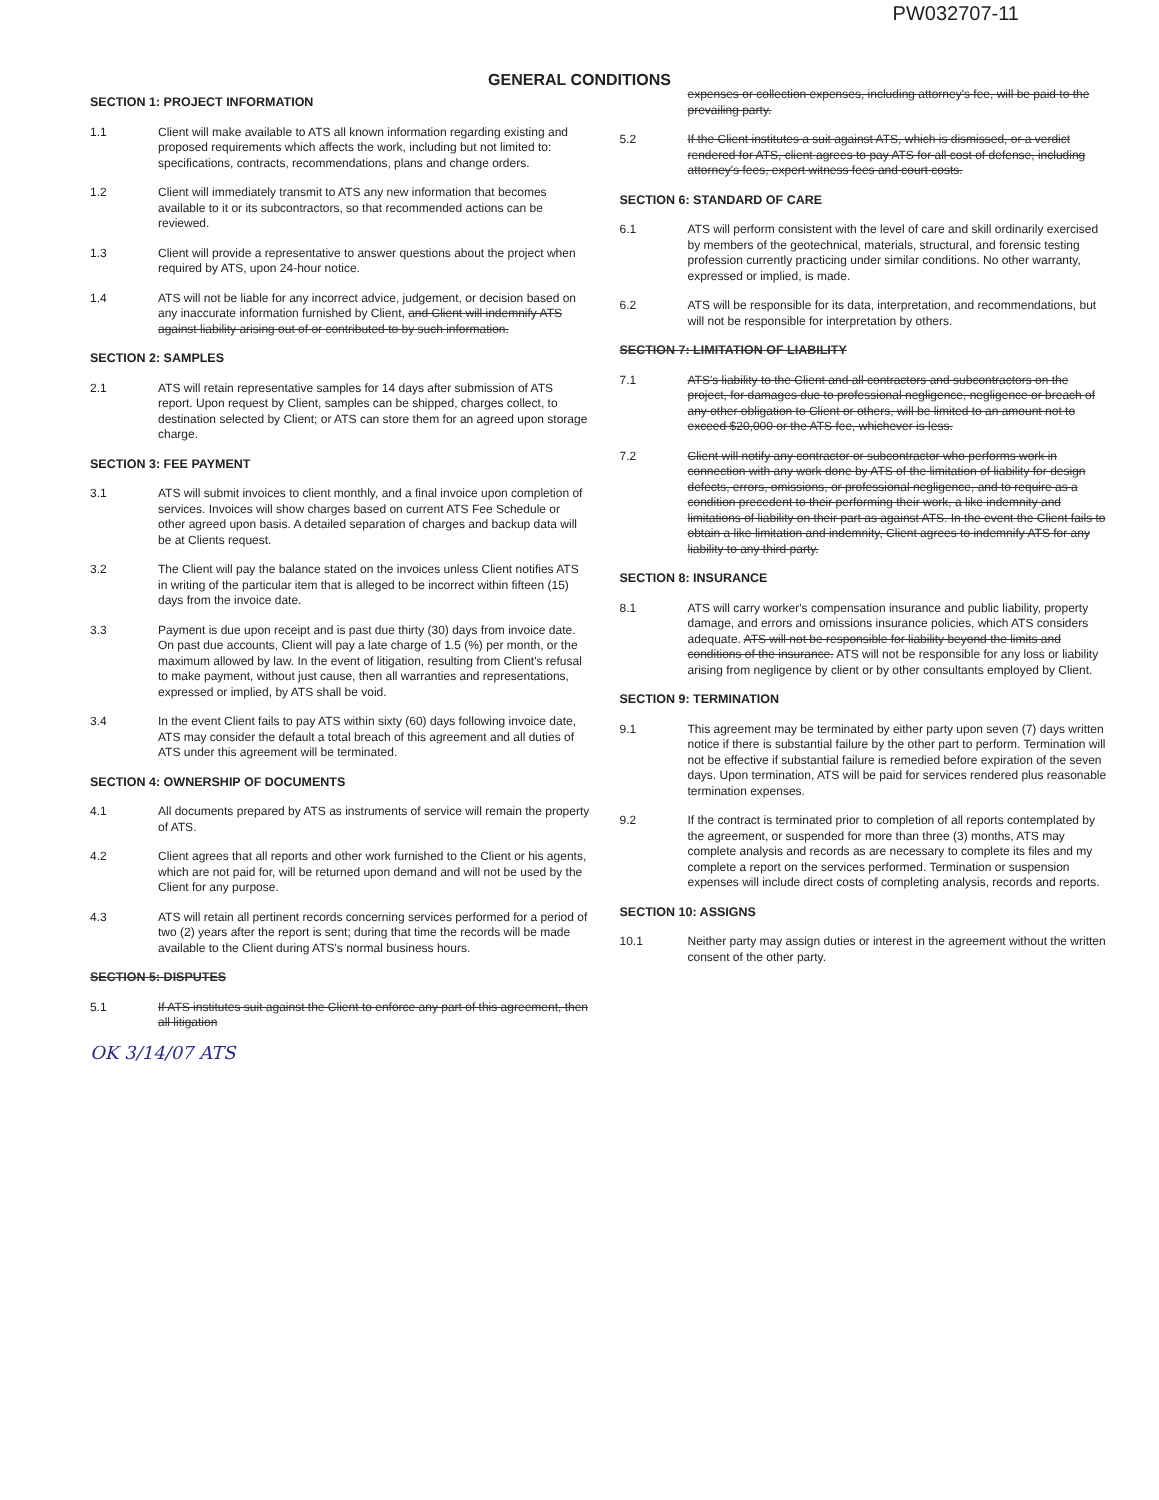PW032707-11
GENERAL CONDITIONS
SECTION 1: PROJECT INFORMATION
1.1 Client will make available to ATS all known information regarding existing and proposed requirements which affects the work, including but not limited to: specifications, contracts, recommendations, plans and change orders.
1.2 Client will immediately transmit to ATS any new information that becomes available to it or its subcontractors, so that recommended actions can be reviewed.
1.3 Client will provide a representative to answer questions about the project when required by ATS, upon 24-hour notice.
1.4 ATS will not be liable for any incorrect advice, judgement, or decision based on any inaccurate information furnished by Client, and Client will indemnify ATS against liability arising out of or contributed to by such information.
SECTION 2: SAMPLES
2.1 ATS will retain representative samples for 14 days after submission of ATS report. Upon request by Client, samples can be shipped, charges collect, to destination selected by Client; or ATS can store them for an agreed upon storage charge.
SECTION 3: FEE PAYMENT
3.1 ATS will submit invoices to client monthly, and a final invoice upon completion of services. Invoices will show charges based on current ATS Fee Schedule or other agreed upon basis. A detailed separation of charges and backup data will be at Clients request.
3.2 The Client will pay the balance stated on the invoices unless Client notifies ATS in writing of the particular item that is alleged to be incorrect within fifteen (15) days from the invoice date.
3.3 Payment is due upon receipt and is past due thirty (30) days from invoice date. On past due accounts, Client will pay a late charge of 1.5 (%) per month, or the maximum allowed by law. In the event of litigation, resulting from Client's refusal to make payment, without just cause, then all warranties and representations, expressed or implied, by ATS shall be void.
3.4 In the event Client fails to pay ATS within sixty (60) days following invoice date, ATS may consider the default a total breach of this agreement and all duties of ATS under this agreement will be terminated.
SECTION 4: OWNERSHIP OF DOCUMENTS
4.1 All documents prepared by ATS as instruments of service will remain the property of ATS.
4.2 Client agrees that all reports and other work furnished to the Client or his agents, which are not paid for, will be returned upon demand and will not be used by the Client for any purpose.
4.3 ATS will retain all pertinent records concerning services performed for a period of two (2) years after the report is sent; during that time the records will be made available to the Client during ATS's normal business hours.
SECTION 5: DISPUTES
5.1 If ATS institutes suit against the Client to enforce any part of this agreement, then all litigation
OK 3/14/07 ATS
expenses or collection expenses, including attorney's fee, will be paid to the prevailing party.
5.2 If the Client institutes a suit against ATS, which is dismissed, or a verdict rendered for ATS, client agrees to pay ATS for all cost of defense, including attorney's fees, expert witness fees and court costs.
SECTION 6: STANDARD OF CARE
6.1 ATS will perform consistent with the level of care and skill ordinarily exercised by members of the geotechnical, materials, structural, and forensic testing profession currently practicing under similar conditions. No other warranty, expressed or implied, is made.
6.2 ATS will be responsible for its data, interpretation, and recommendations, but will not be responsible for interpretation by others.
SECTION 7: LIMITATION OF LIABILITY
7.1 ATS's liability to the Client and all contractors and subcontractors on the project, for damages due to professional negligence, negligence or breach of any other obligation to Client or others, will be limited to an amount not to exceed $20,000 or the ATS fee, whichever is less.
7.2 Client will notify any contractor or subcontractor who performs work in connection with any work done by ATS of the limitation of liability for design defects, errors, omissions, or professional negligence, and to require as a condition precedent to their performing their work, a like indemnity and limitations of liability on their part as against ATS. In the event the Client fails to obtain a like limitation and indemnity, Client agrees to indemnify ATS for any liability to any third party.
SECTION 8: INSURANCE
8.1 ATS will carry worker's compensation insurance and public liability, property damage, and errors and omissions insurance policies, which ATS considers adequate. ATS will not be responsible for liability beyond the limits and conditions of the insurance. ATS will not be responsible for any loss or liability arising from negligence by client or by other consultants employed by Client.
SECTION 9: TERMINATION
9.1 This agreement may be terminated by either party upon seven (7) days written notice if there is substantial failure by the other part to perform. Termination will not be effective if substantial failure is remedied before expiration of the seven days. Upon termination, ATS will be paid for services rendered plus reasonable termination expenses.
9.2 If the contract is terminated prior to completion of all reports contemplated by the agreement, or suspended for more than three (3) months, ATS may complete analysis and records as are necessary to complete its files and my complete a report on the services performed. Termination or suspension expenses will include direct costs of completing analysis, records and reports.
SECTION 10: ASSIGNS
10.1 Neither party may assign duties or interest in the agreement without the written consent of the other party.